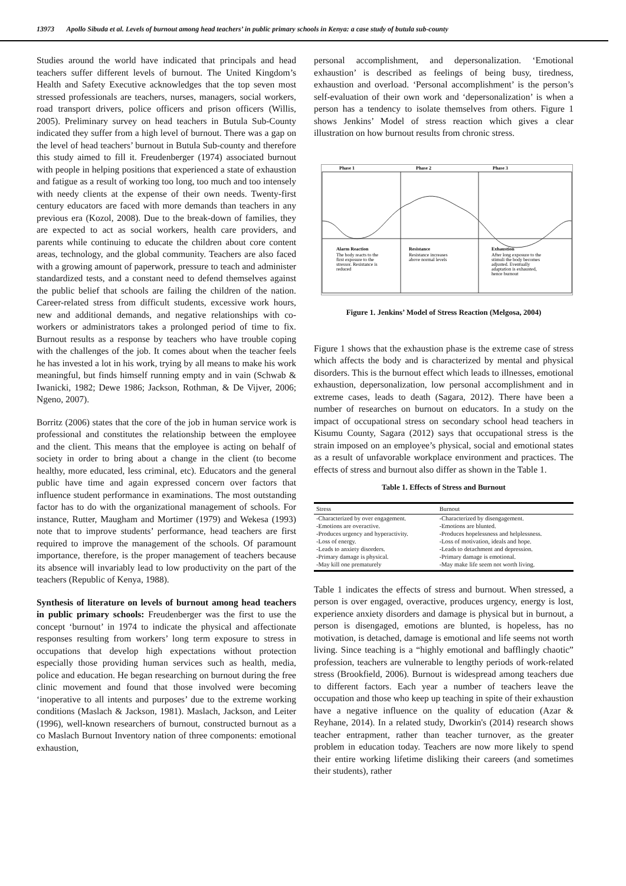13973 Apollo Sibuda et al. Levels of burnout among head teachers’ in public primary schools in Kenya: a case study of butula sub-county
Studies around the world have indicated that principals and head teachers suffer different levels of burnout. The United Kingdom’s Health and Safety Executive acknowledges that the top seven most stressed professionals are teachers, nurses, managers, social workers, road transport drivers, police officers and prison officers (Willis, 2005). Preliminary survey on head teachers in Butula Sub-County indicated they suffer from a high level of burnout. There was a gap on the level of head teachers’ burnout in Butula Sub-county and therefore this study aimed to fill it. Freudenberger (1974) associated burnout with people in helping positions that experienced a state of exhaustion and fatigue as a result of working too long, too much and too intensely with needy clients at the expense of their own needs. Twenty-first century educators are faced with more demands than teachers in any previous era (Kozol, 2008). Due to the break-down of families, they are expected to act as social workers, health care providers, and parents while continuing to educate the children about core content areas, technology, and the global community. Teachers are also faced with a growing amount of paperwork, pressure to teach and administer standardized tests, and a constant need to defend themselves against the public belief that schools are failing the children of the nation. Career-related stress from difficult students, excessive work hours, new and additional demands, and negative relationships with co-workers or administrators takes a prolonged period of time to fix. Burnout results as a response by teachers who have trouble coping with the challenges of the job. It comes about when the teacher feels he has invested a lot in his work, trying by all means to make his work meaningful, but finds himself running empty and in vain (Schwab & Iwanicki, 1982; Dewe 1986; Jackson, Rothman, & De Vijver, 2006; Ngeno, 2007).
Borritz (2006) states that the core of the job in human service work is professional and constitutes the relationship between the employee and the client. This means that the employee is acting on behalf of society in order to bring about a change in the client (to become healthy, more educated, less criminal, etc). Educators and the general public have time and again expressed concern over factors that influence student performance in examinations. The most outstanding factor has to do with the organizational management of schools. For instance, Rutter, Maugham and Mortimer (1979) and Wekesa (1993) note that to improve students’ performance, head teachers are first required to improve the management of the schools. Of paramount importance, therefore, is the proper management of teachers because its absence will invariably lead to low productivity on the part of the teachers (Republic of Kenya, 1988).
Synthesis of literature on levels of burnout among head teachers in public primary schools: Freudenberger was the first to use the concept ‘burnout’ in 1974 to indicate the physical and affectionate responses resulting from workers’ long term exposure to stress in occupations that develop high expectations without protection especially those providing human services such as health, media, police and education. He began researching on burnout during the free clinic movement and found that those involved were becoming ‘inoperative to all intents and purposes’ due to the extreme working conditions (Maslach & Jackson, 1981). Maslach, Jackson, and Leiter (1996), well-known researchers of burnout, constructed burnout as a co Maslach Burnout Inventory nation of three components: emotional exhaustion,
personal accomplishment, and depersonalization. ‘Emotional exhaustion’ is described as feelings of being busy, tiredness, exhaustion and overload. ‘Personal accomplishment’ is the person’s self-evaluation of their own work and ‘depersonalization’ is when a person has a tendency to isolate themselves from others. Figure 1 shows Jenkins’ Model of stress reaction which gives a clear illustration on how burnout results from chronic stress.
Phase 1
Phase 2
Phase 3
Alarm Reaction
The body reacts to the
first exposure to the
stressor. Resistance is
reduced
Resistance
Resistance increases
above normal levels
Exhaustion
After long exposure to the
stimuli the body becomes
adjusted. Eventually
adaptation is exhausted,
hence burnout
Figure 1. Jenkins’ Model of Stress Reaction (Melgosa, 2004)
Figure 1 shows that the exhaustion phase is the extreme case of stress which affects the body and is characterized by mental and physical disorders. This is the burnout effect which leads to illnesses, emotional exhaustion, depersonalization, low personal accomplishment and in extreme cases, leads to death (Sagara, 2012). There have been a number of researches on burnout on educators. In a study on the impact of occupational stress on secondary school head teachers in Kisumu County, Sagara (2012) says that occupational stress is the strain imposed on an employee’s physical, social and emotional states as a result of unfavorable workplace environment and practices. The effects of stress and burnout also differ as shown in the Table 1.
Table 1. Effects of Stress and Burnout
| Stress | Burnout |
| --- | --- |
| -Characterized by over engagement. | -Characterized by disengagement. |
| -Emotions are overactive. | -Emotions are blunted. |
| -Produces urgency and hyperactivity. | -Produces hopelessness and helplessness. |
| -Loss of energy. | -Loss of motivation, ideals and hope. |
| -Leads to anxiety disorders. | -Leads to detachment and depression. |
| -Primary damage is physical. | -Primary damage is emotional. |
| -May kill one prematurely | -May make life seem not worth living. |
Table 1 indicates the effects of stress and burnout. When stressed, a person is over engaged, overactive, produces urgency, energy is lost, experience anxiety disorders and damage is physical but in burnout, a person is disengaged, emotions are blunted, is hopeless, has no motivation, is detached, damage is emotional and life seems not worth living. Since teaching is a “highly emotional and bafflingly chaotic” profession, teachers are vulnerable to lengthy periods of work-related stress (Brookfield, 2006). Burnout is widespread among teachers due to different factors. Each year a number of teachers leave the occupation and those who keep up teaching in spite of their exhaustion have a negative influence on the quality of education (Azar & Reyhane, 2014). In a related study, Dworkin's (2014) research shows teacher entrapment, rather than teacher turnover, as the greater problem in education today. Teachers are now more likely to spend their entire working lifetime disliking their careers (and sometimes their students), rather